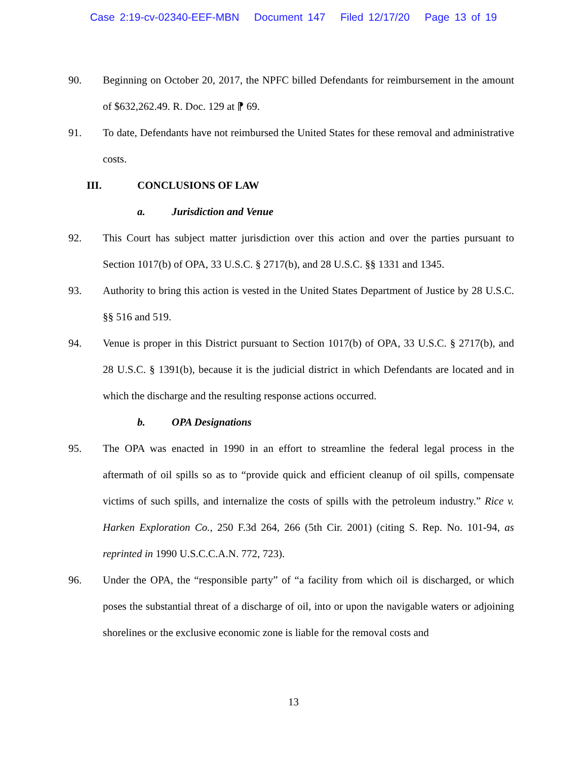Case 2:19-cv-02340-EEF-MBN Document 147 Filed 12/17/20 Page 13 of 19
90. Beginning on October 20, 2017, the NPFC billed Defendants for reimbursement in the amount of $632,262.49. R. Doc. 129 at ⁋ 69.
91. To date, Defendants have not reimbursed the United States for these removal and administrative costs.
III. CONCLUSIONS OF LAW
a. Jurisdiction and Venue
92. This Court has subject matter jurisdiction over this action and over the parties pursuant to Section 1017(b) of OPA, 33 U.S.C. § 2717(b), and 28 U.S.C. §§ 1331 and 1345.
93. Authority to bring this action is vested in the United States Department of Justice by 28 U.S.C. §§ 516 and 519.
94. Venue is proper in this District pursuant to Section 1017(b) of OPA, 33 U.S.C. § 2717(b), and 28 U.S.C. § 1391(b), because it is the judicial district in which Defendants are located and in which the discharge and the resulting response actions occurred.
b. OPA Designations
95. The OPA was enacted in 1990 in an effort to streamline the federal legal process in the aftermath of oil spills so as to “provide quick and efficient cleanup of oil spills, compensate victims of such spills, and internalize the costs of spills with the petroleum industry.” Rice v. Harken Exploration Co., 250 F.3d 264, 266 (5th Cir. 2001) (citing S. Rep. No. 101-94, as reprinted in 1990 U.S.C.C.A.N. 772, 723).
96. Under the OPA, the “responsible party” of “a facility from which oil is discharged, or which poses the substantial threat of a discharge of oil, into or upon the navigable waters or adjoining shorelines or the exclusive economic zone is liable for the removal costs and
13